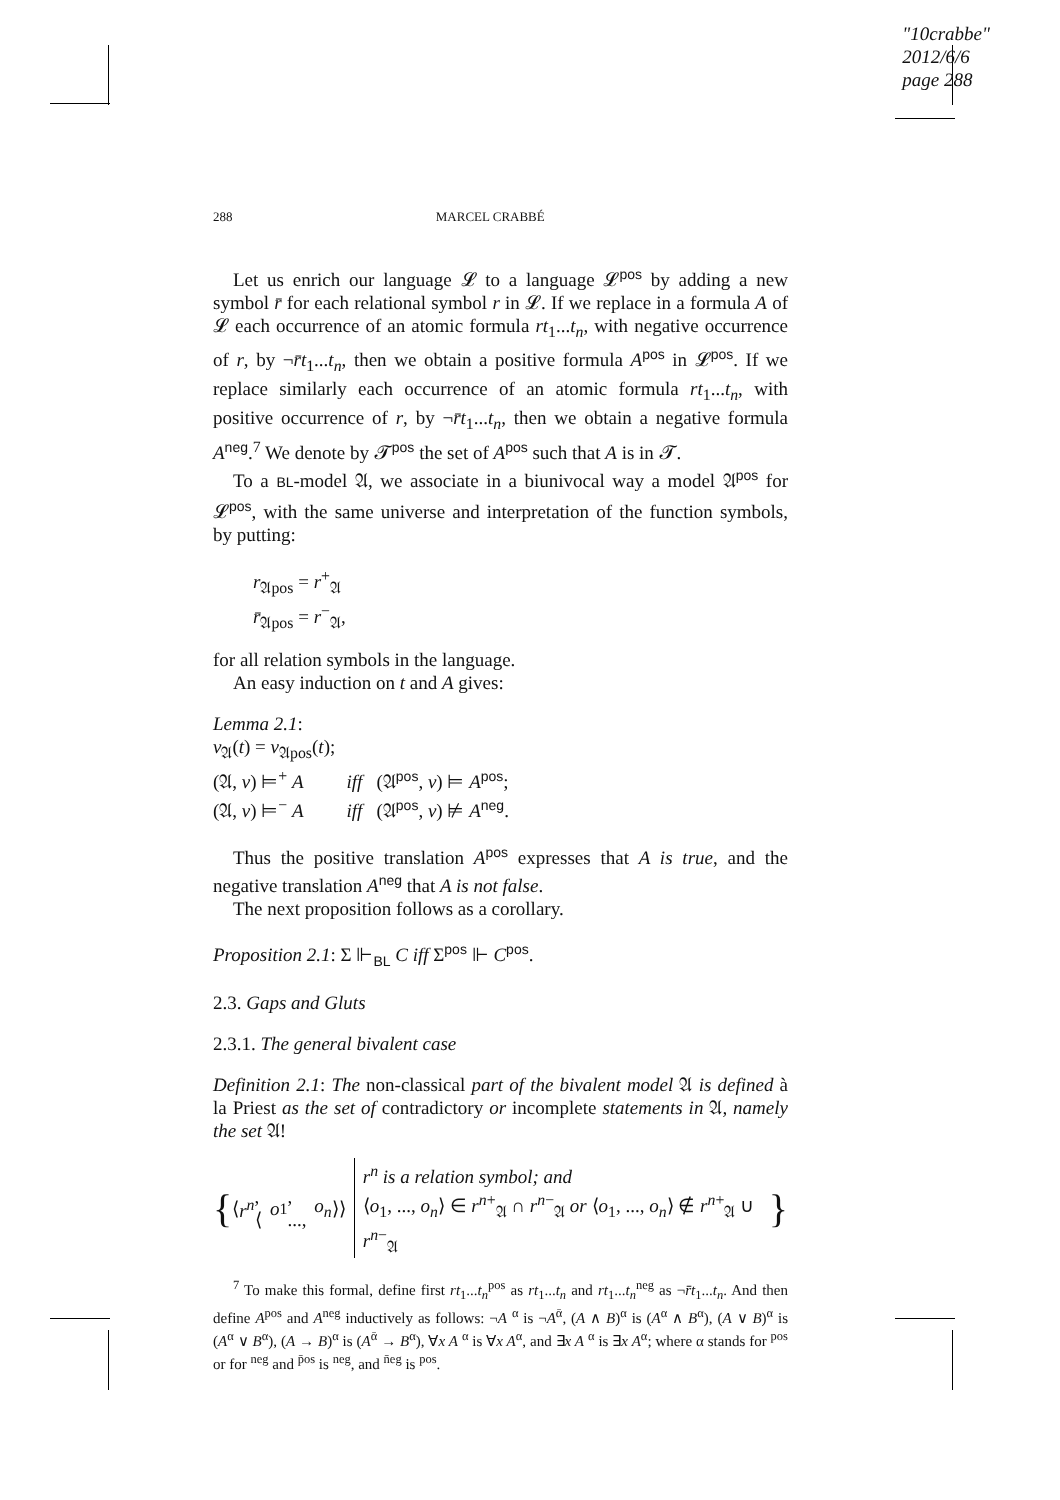"10crabbe"
2012/6/6
page 288
288 MARCEL CRABBÉ
Let us enrich our language 𝓛 to a language 𝓛<sup>pos</sup> by adding a new symbol r̄ for each relational symbol r in 𝓛. If we replace in a formula A of 𝓛 each occurrence of an atomic formula rt<sub>1</sub>...t<sub>n</sub>, with negative occurrence of r, by ¬r̄t<sub>1</sub>...t<sub>n</sub>, then we obtain a positive formula A<sup>pos</sup> in 𝓛<sup>pos</sup>. If we replace similarly each occurrence of an atomic formula rt<sub>1</sub>...t<sub>n</sub>, with positive occurrence of r, by ¬r̄t<sub>1</sub>...t<sub>n</sub>, then we obtain a negative formula A<sup>neg</sup>.<sup>7</sup> We denote by 𝓣<sup>pos</sup> the set of A<sup>pos</sup> such that A is in 𝓣.
To a BL-model 𝔄, we associate in a biunivocal way a model 𝔄<sup>pos</sup> for 𝓛<sup>pos</sup>, with the same universe and interpretation of the function symbols, by putting:
r<sub>𝔄pos</sub> = r<sup>+</sup><sub>𝔄</sub>
r̄<sub>𝔄pos</sub> = r<sup>−</sup><sub>𝔄</sub>,
for all relation symbols in the language.
An easy induction on t and A gives:
Lemma 2.1:
v<sub>𝔄</sub>(t) = v<sub>𝔄pos</sub>(t);
(𝔄, v) ⊨<sup>+</sup> A iff (𝔄<sup>pos</sup>, v) ⊨ A<sup>pos</sup>;
(𝔄, v) ⊨<sup>−</sup> A iff (𝔄<sup>pos</sup>, v) ⊭ A<sup>neg</sup>.
Thus the positive translation A<sup>pos</sup> expresses that A is true, and the negative translation A<sup>neg</sup> that A is not false.
The next proposition follows as a corollary.
Proposition 2.1: Σ ⊩<sub>BL</sub> C iff Σ<sup>pos</sup> ⊩ C<sup>pos</sup>.
2.3. Gaps and Gluts
2.3.1. The general bivalent case
Definition 2.1: The non-classical part of the bivalent model 𝔄 is defined à la Priest as the set of contradictory or incomplete statements in 𝔄, namely the set 𝔄!
{ ⟨ r<sup>n</sup>, ⟨ o<sub>1</sub>, ..., o<sub>n</sub> ⟩⟩ r<sup>n</sup> is a relation symbol; and
⟨o<sub>1</sub>, ..., o<sub>n</sub>⟩ ∈ r<sup>n+</sup><sub>𝔄</sub> ∩ r<sup>n−</sup><sub>𝔄</sub> or ⟨o<sub>1</sub>, ..., o<sub>n</sub>⟩ ∉ r<sup>n+</sup><sub>𝔄</sub> ∪ r<sup>n−</sup><sub>𝔄</sub> }
<sup>7</sup> To make this formal, define first rt<sub>1</sub>...t<sub>n</sub><sup>pos</sup> as rt<sub>1</sub>...t<sub>n</sub> and rt<sub>1</sub>...t<sub>n</sub><sup>neg</sup> as ¬r̄t<sub>1</sub>...t<sub>n</sub>. And then define A<sup>pos</sup> and A<sup>neg</sup> inductively as follows: ¬A <sup>α</sup> is ¬A<sup>ᾱ</sup>, (A ∧ B)<sup>α</sup> is (A<sup>α</sup> ∧ B<sup>α</sup>), (A ∨ B)<sup>α</sup> is (A<sup>α</sup> ∨ B<sup>α</sup>), (A → B)<sup>α</sup> is (A<sup>ᾱ</sup> → B<sup>α</sup>), ∀x A <sup>α</sup> is ∀x A<sup>α</sup>, and ∃x A <sup>α</sup> is ∃x A<sup>α</sup>; where α stands for <sup>pos</sup> or for <sup>neg</sup> and <sup>p̄os</sup> is <sup>neg</sup>, and <sup>n̄eg</sup> is <sup>pos</sup>.